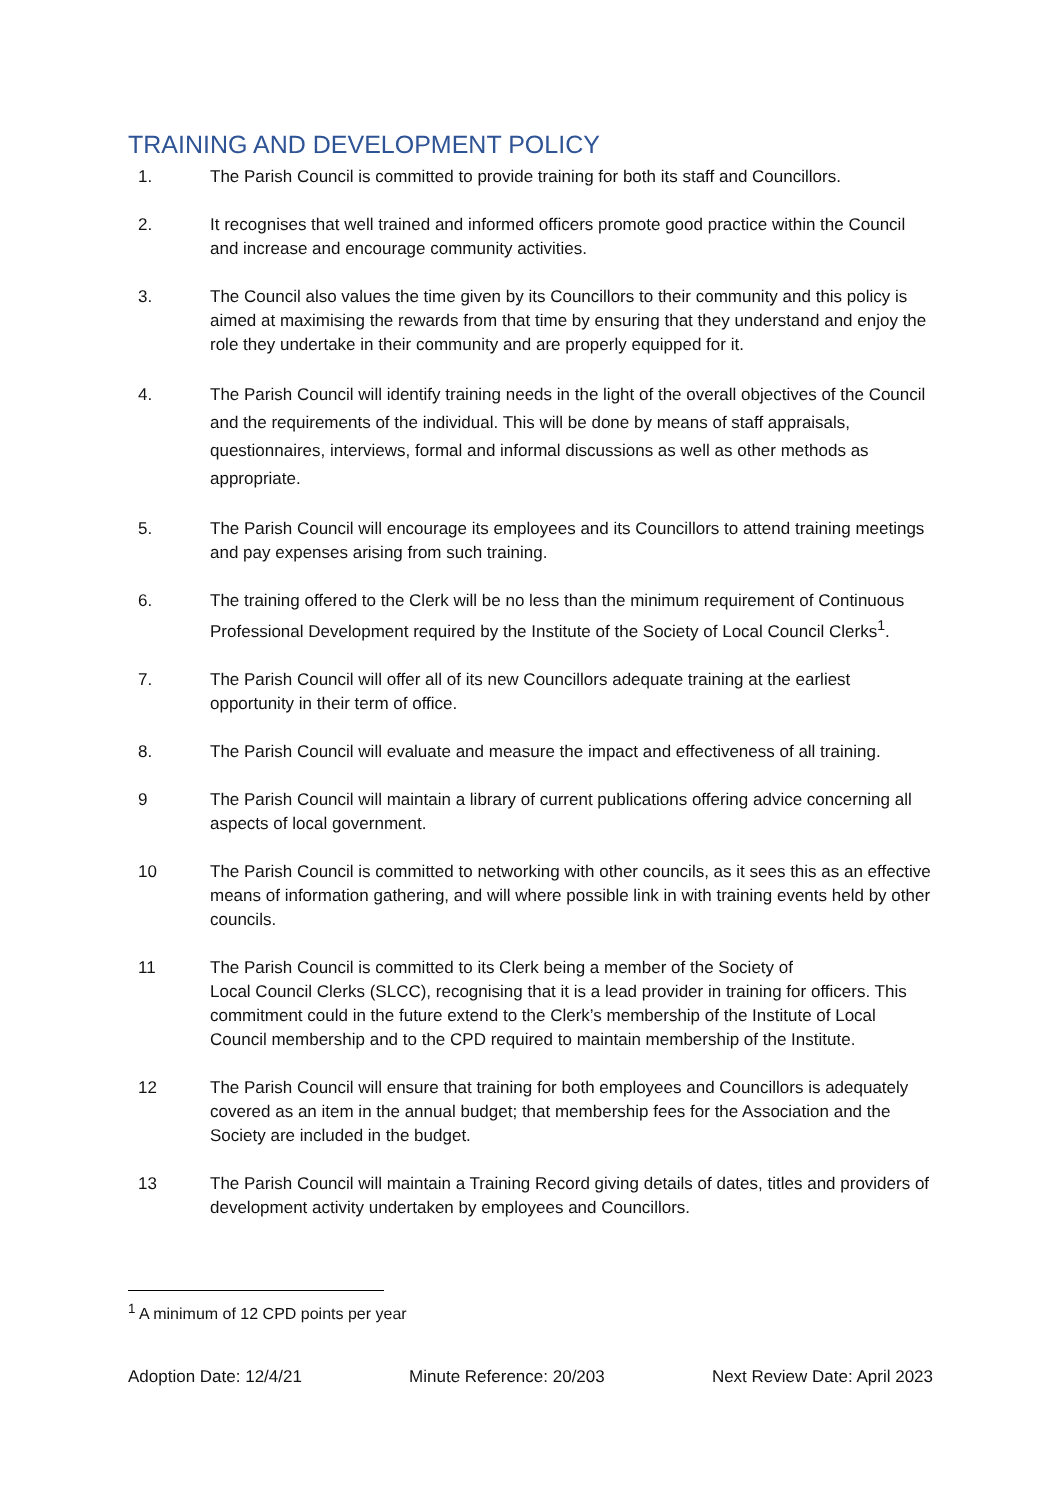TRAINING AND DEVELOPMENT POLICY
1. The Parish Council is committed to provide training for both its staff and Councillors.
2. It recognises that well trained and informed officers promote good practice within the Council and increase and encourage community activities.
3. The Council also values the time given by its Councillors to their community and this policy is aimed at maximising the rewards from that time by ensuring that they understand and enjoy the role they undertake in their community and are properly equipped for it.
4. The Parish Council will identify training needs in the light of the overall objectives of the Council and the requirements of the individual. This will be done by means of staff appraisals, questionnaires, interviews, formal and informal discussions as well as other methods as appropriate.
5. The Parish Council will encourage its employees and its Councillors to attend training meetings and pay expenses arising from such training.
6. The training offered to the Clerk will be no less than the minimum requirement of Continuous Professional Development required by the Institute of the Society of Local Council Clerks<sup>1</sup>.
7. The Parish Council will offer all of its new Councillors adequate training at the earliest opportunity in their term of office.
8. The Parish Council will evaluate and measure the impact and effectiveness of all training.
9 The Parish Council will maintain a library of current publications offering advice concerning all aspects of local government.
10 The Parish Council is committed to networking with other councils, as it sees this as an effective means of information gathering, and will where possible link in with training events held by other councils.
11 The Parish Council is committed to its Clerk being a member of the Society of
Local Council Clerks (SLCC), recognising that it is a lead provider in training for officers. This commitment could in the future extend to the Clerk’s membership of the Institute of Local Council membership and to the CPD required to maintain membership of the Institute.
12 The Parish Council will ensure that training for both employees and Councillors is adequately covered as an item in the annual budget; that membership fees for the Association and the Society are included in the budget.
13 The Parish Council will maintain a Training Record giving details of dates, titles and providers of development activity undertaken by employees and Councillors.
<sup>1</sup> A minimum of 12 CPD points per year
Adoption Date: 12/4/21 Minute Reference: 20/203 Next Review Date: April 2023